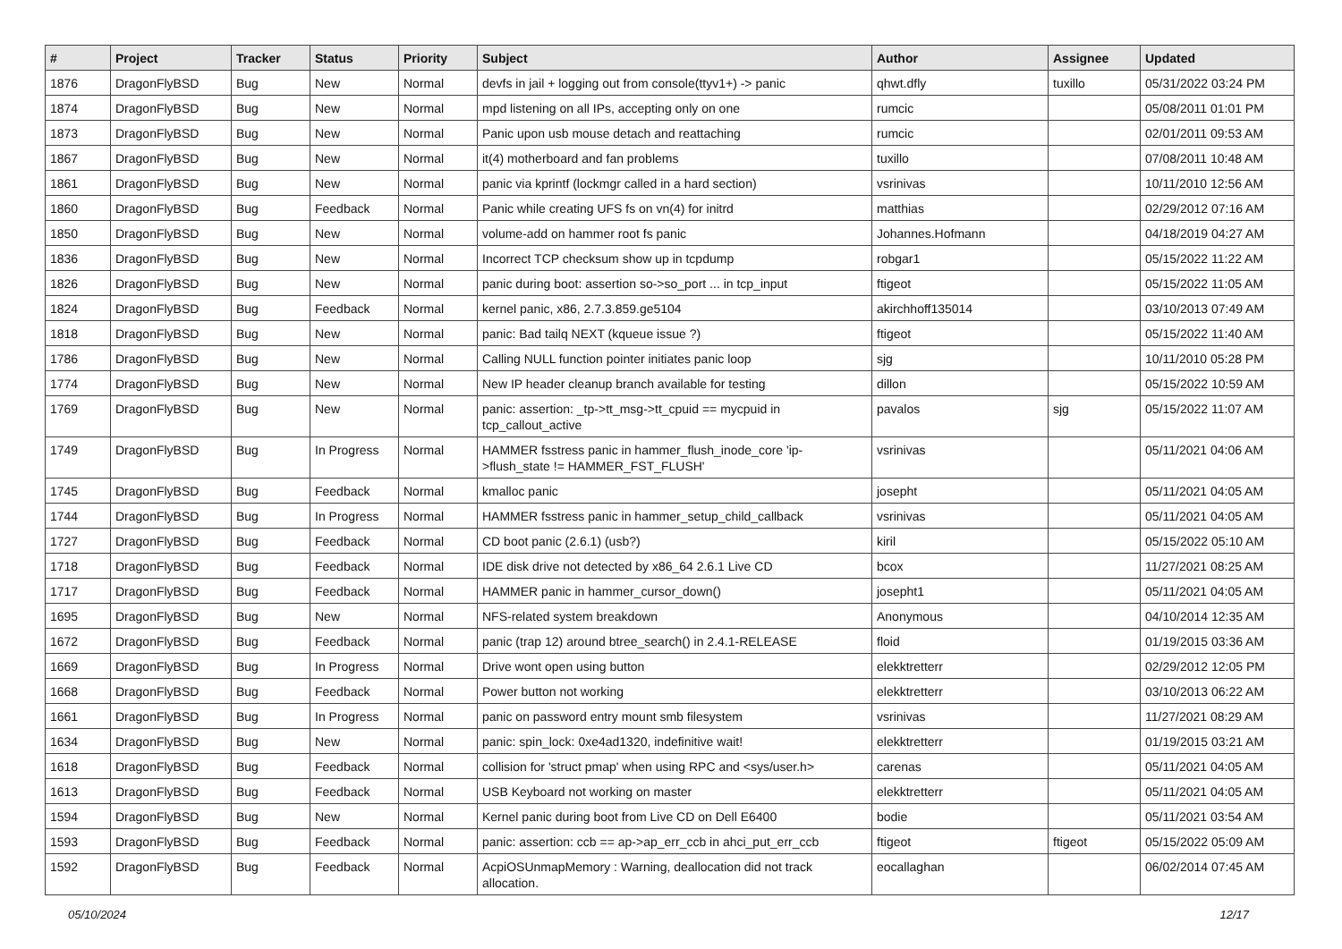| # | Project | Tracker | Status | Priority | Subject | Author | Assignee | Updated |
| --- | --- | --- | --- | --- | --- | --- | --- | --- |
| 1876 | DragonFlyBSD | Bug | New | Normal | devfs in jail + logging out from console(ttyv1+) -> panic | qhwt.dfly | tuxillo | 05/31/2022 03:24 PM |
| 1874 | DragonFlyBSD | Bug | New | Normal | mpd listening on all IPs, accepting only on one | rumcic | | 05/08/2011 01:01 PM |
| 1873 | DragonFlyBSD | Bug | New | Normal | Panic upon usb mouse detach and reattaching | rumcic | | 02/01/2011 09:53 AM |
| 1867 | DragonFlyBSD | Bug | New | Normal | it(4) motherboard and fan problems | tuxillo | | 07/08/2011 10:48 AM |
| 1861 | DragonFlyBSD | Bug | New | Normal | panic via kprintf (lockmgr called in a hard section) | vsrinivas | | 10/11/2010 12:56 AM |
| 1860 | DragonFlyBSD | Bug | Feedback | Normal | Panic while creating UFS fs on vn(4) for initrd | matthias | | 02/29/2012 07:16 AM |
| 1850 | DragonFlyBSD | Bug | New | Normal | volume-add on hammer root fs panic | Johannes.Hofmann | | 04/18/2019 04:27 AM |
| 1836 | DragonFlyBSD | Bug | New | Normal | Incorrect TCP checksum show up in tcpdump | robgar1 | | 05/15/2022 11:22 AM |
| 1826 | DragonFlyBSD | Bug | New | Normal | panic during boot: assertion so->so_port ... in tcp_input | ftigeot | | 05/15/2022 11:05 AM |
| 1824 | DragonFlyBSD | Bug | Feedback | Normal | kernel panic, x86, 2.7.3.859.ge5104 | akirchhoff135014 | | 03/10/2013 07:49 AM |
| 1818 | DragonFlyBSD | Bug | New | Normal | panic: Bad tailq NEXT (kqueue issue ?) | ftigeot | | 05/15/2022 11:40 AM |
| 1786 | DragonFlyBSD | Bug | New | Normal | Calling NULL function pointer initiates panic loop | sjg | | 10/11/2010 05:28 PM |
| 1774 | DragonFlyBSD | Bug | New | Normal | New IP header cleanup branch available for testing | dillon | | 05/15/2022 10:59 AM |
| 1769 | DragonFlyBSD | Bug | New | Normal | panic: assertion: _tp->tt_msg->tt_cpuid == mycpuid in tcp_callout_active | pavalos | sjg | 05/15/2022 11:07 AM |
| 1749 | DragonFlyBSD | Bug | In Progress | Normal | HAMMER fsstress panic in hammer_flush_inode_core 'ip->flush_state != HAMMER_FST_FLUSH' | vsrinivas | | 05/11/2021 04:06 AM |
| 1745 | DragonFlyBSD | Bug | Feedback | Normal | kmalloc panic | josepht | | 05/11/2021 04:05 AM |
| 1744 | DragonFlyBSD | Bug | In Progress | Normal | HAMMER fsstress panic in hammer_setup_child_callback | vsrinivas | | 05/11/2021 04:05 AM |
| 1727 | DragonFlyBSD | Bug | Feedback | Normal | CD boot panic (2.6.1) (usb?) | kiril | | 05/15/2022 05:10 AM |
| 1718 | DragonFlyBSD | Bug | Feedback | Normal | IDE disk drive not detected by x86_64 2.6.1 Live CD | bcox | | 11/27/2021 08:25 AM |
| 1717 | DragonFlyBSD | Bug | Feedback | Normal | HAMMER panic in hammer_cursor_down() | josepht1 | | 05/11/2021 04:05 AM |
| 1695 | DragonFlyBSD | Bug | New | Normal | NFS-related system breakdown | Anonymous | | 04/10/2014 12:35 AM |
| 1672 | DragonFlyBSD | Bug | Feedback | Normal | panic (trap 12) around btree_search() in 2.4.1-RELEASE | floid | | 01/19/2015 03:36 AM |
| 1669 | DragonFlyBSD | Bug | In Progress | Normal | Drive wont open using button | elekktretterr | | 02/29/2012 12:05 PM |
| 1668 | DragonFlyBSD | Bug | Feedback | Normal | Power button not working | elekktretterr | | 03/10/2013 06:22 AM |
| 1661 | DragonFlyBSD | Bug | In Progress | Normal | panic on password entry mount smb filesystem | vsrinivas | | 11/27/2021 08:29 AM |
| 1634 | DragonFlyBSD | Bug | New | Normal | panic: spin_lock: 0xe4ad1320, indefinitive wait! | elekktretterr | | 01/19/2015 03:21 AM |
| 1618 | DragonFlyBSD | Bug | Feedback | Normal | collision for 'struct pmap' when using RPC and <sys/user.h> | carenas | | 05/11/2021 04:05 AM |
| 1613 | DragonFlyBSD | Bug | Feedback | Normal | USB Keyboard not working on master | elekktretterr | | 05/11/2021 04:05 AM |
| 1594 | DragonFlyBSD | Bug | New | Normal | Kernel panic during boot from Live CD on Dell E6400 | bodie | | 05/11/2021 03:54 AM |
| 1593 | DragonFlyBSD | Bug | Feedback | Normal | panic: assertion: ccb == ap->ap_err_ccb in ahci_put_err_ccb | ftigeot | ftigeot | 05/15/2022 05:09 AM |
| 1592 | DragonFlyBSD | Bug | Feedback | Normal | AcpiOSUnmapMemory : Warning, deallocation did not track allocation. | eocallaghan | | 06/02/2014 07:45 AM |
05/10/2024 12/17